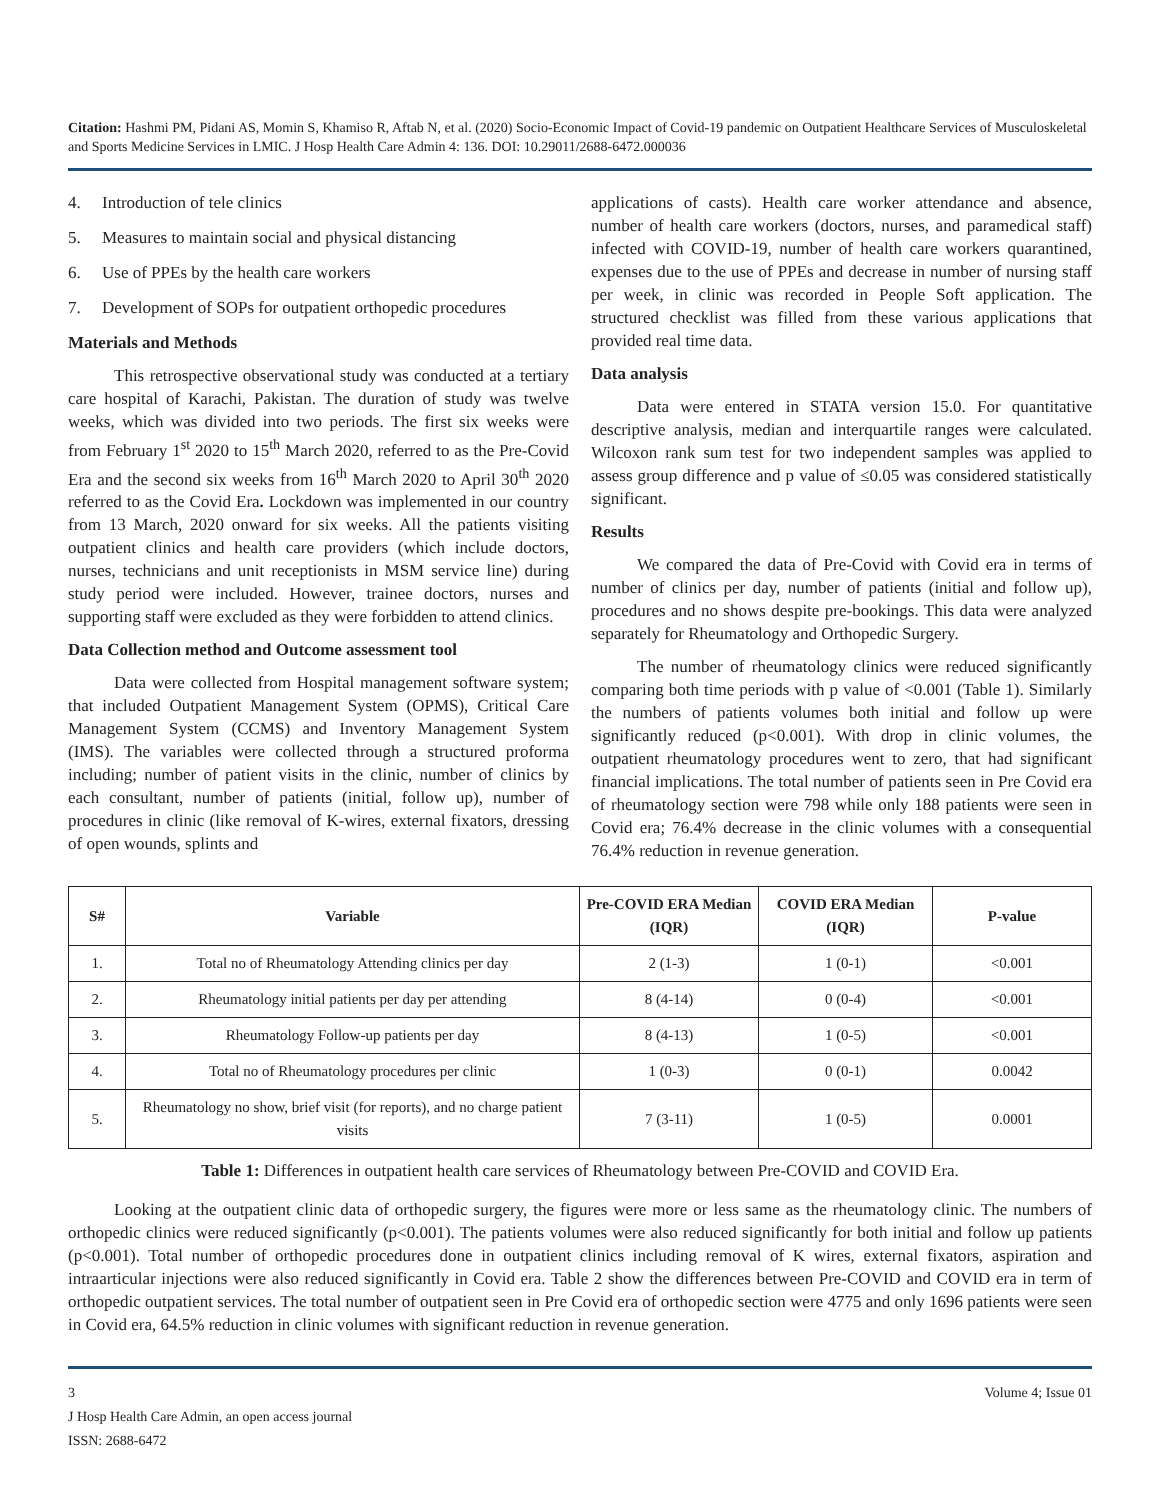Citation: Hashmi PM, Pidani AS, Momin S, Khamiso R, Aftab N, et al. (2020) Socio-Economic Impact of Covid-19 pandemic on Outpatient Healthcare Services of Musculoskeletal and Sports Medicine Services in LMIC. J Hosp Health Care Admin 4: 136. DOI: 10.29011/2688-6472.000036
4. Introduction of tele clinics
5. Measures to maintain social and physical distancing
6. Use of PPEs by the health care workers
7. Development of SOPs for outpatient orthopedic procedures
Materials and Methods
This retrospective observational study was conducted at a tertiary care hospital of Karachi, Pakistan. The duration of study was twelve weeks, which was divided into two periods. The first six weeks were from February 1<sup>st</sup> 2020 to 15<sup>th</sup> March 2020, referred to as the Pre-Covid Era and the second six weeks from 16<sup>th</sup> March 2020 to April 30<sup>th</sup> 2020 referred to as the Covid Era. Lockdown was implemented in our country from 13 March, 2020 onward for six weeks. All the patients visiting outpatient clinics and health care providers (which include doctors, nurses, technicians and unit receptionists in MSM service line) during study period were included. However, trainee doctors, nurses and supporting staff were excluded as they were forbidden to attend clinics.
Data Collection method and Outcome assessment tool
Data were collected from Hospital management software system; that included Outpatient Management System (OPMS), Critical Care Management System (CCMS) and Inventory Management System (IMS). The variables were collected through a structured proforma including; number of patient visits in the clinic, number of clinics by each consultant, number of patients (initial, follow up), number of procedures in clinic (like removal of K-wires, external fixators, dressing of open wounds, splints and
applications of casts). Health care worker attendance and absence, number of health care workers (doctors, nurses, and paramedical staff) infected with COVID-19, number of health care workers quarantined, expenses due to the use of PPEs and decrease in number of nursing staff per week, in clinic was recorded in People Soft application. The structured checklist was filled from these various applications that provided real time data.
Data analysis
Data were entered in STATA version 15.0. For quantitative descriptive analysis, median and interquartile ranges were calculated. Wilcoxon rank sum test for two independent samples was applied to assess group difference and p value of ≤0.05 was considered statistically significant.
Results
We compared the data of Pre-Covid with Covid era in terms of number of clinics per day, number of patients (initial and follow up), procedures and no shows despite pre-bookings. This data were analyzed separately for Rheumatology and Orthopedic Surgery.
The number of rheumatology clinics were reduced significantly comparing both time periods with p value of <0.001 (Table 1). Similarly the numbers of patients volumes both initial and follow up were significantly reduced (p<0.001). With drop in clinic volumes, the outpatient rheumatology procedures went to zero, that had significant financial implications. The total number of patients seen in Pre Covid era of rheumatology section were 798 while only 188 patients were seen in Covid era; 76.4% decrease in the clinic volumes with a consequential 76.4% reduction in revenue generation.
| S# | Variable | Pre-COVID ERA Median (IQR) | COVID ERA Median (IQR) | P-value |
| --- | --- | --- | --- | --- |
| 1. | Total no of Rheumatology Attending clinics per day | 2 (1-3) | 1 (0-1) | <0.001 |
| 2. | Rheumatology initial patients per day per attending | 8 (4-14) | 0 (0-4) | <0.001 |
| 3. | Rheumatology Follow-up patients per day | 8 (4-13) | 1 (0-5) | <0.001 |
| 4. | Total no of Rheumatology procedures per clinic | 1 (0-3) | 0 (0-1) | 0.0042 |
| 5. | Rheumatology no show, brief visit (for reports), and no charge patient visits | 7 (3-11) | 1 (0-5) | 0.0001 |
Table 1: Differences in outpatient health care services of Rheumatology between Pre-COVID and COVID Era.
Looking at the outpatient clinic data of orthopedic surgery, the figures were more or less same as the rheumatology clinic. The numbers of orthopedic clinics were reduced significantly (p<0.001). The patients volumes were also reduced significantly for both initial and follow up patients (p<0.001). Total number of orthopedic procedures done in outpatient clinics including removal of K wires, external fixators, aspiration and intraarticular injections were also reduced significantly in Covid era. Table 2 show the differences between Pre-COVID and COVID era in term of orthopedic outpatient services. The total number of outpatient seen in Pre Covid era of orthopedic section were 4775 and only 1696 patients were seen in Covid era, 64.5% reduction in clinic volumes with significant reduction in revenue generation.
3 Volume 4; Issue 01
J Hosp Health Care Admin, an open access journal
ISSN: 2688-6472